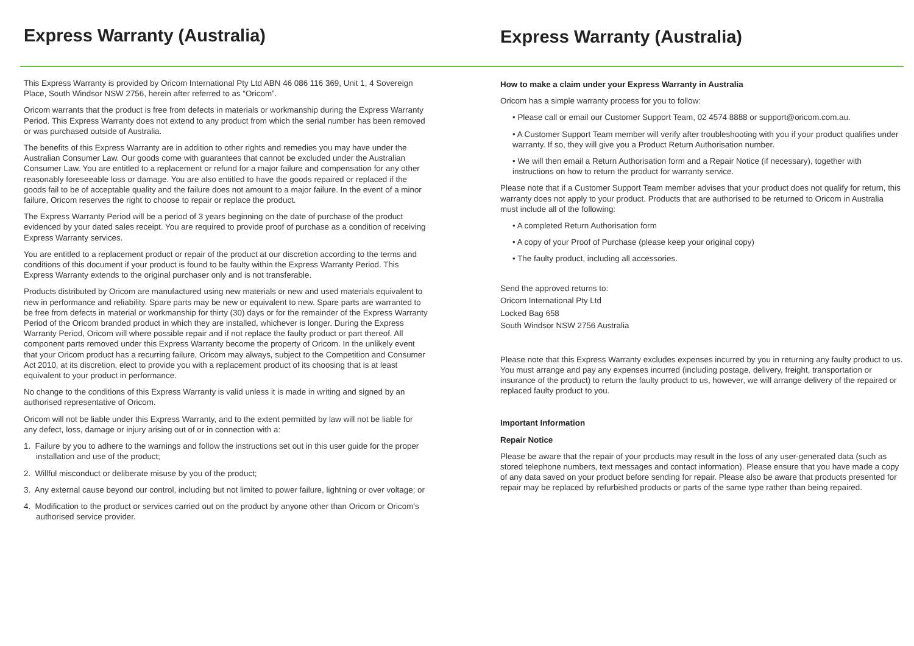Express Warranty (Australia)
This Express Warranty is provided by Oricom International Pty Ltd ABN 46 086 116 369, Unit 1, 4 Sovereign Place, South Windsor NSW 2756, herein after referred to as “Oricom”.
Oricom warrants that the product is free from defects in materials or workmanship during the Express Warranty Period. This Express Warranty does not extend to any product from which the serial number has been removed or was purchased outside of Australia.
The benefits of this Express Warranty are in addition to other rights and remedies you may have under the Australian Consumer Law. Our goods come with guarantees that cannot be excluded under the Australian Consumer Law. You are entitled to a replacement or refund for a major failure and compensation for any other reasonably foreseeable loss or damage. You are also entitled to have the goods repaired or replaced if the goods fail to be of acceptable quality and the failure does not amount to a major failure. In the event of a minor failure, Oricom reserves the right to choose to repair or replace the product.
The Express Warranty Period will be a period of 3 years beginning on the date of purchase of the product evidenced by your dated sales receipt. You are required to provide proof of purchase as a condition of receiving Express Warranty services.
You are entitled to a replacement product or repair of the product at our discretion according to the terms and conditions of this document if your product is found to be faulty within the Express Warranty Period. This Express Warranty extends to the original purchaser only and is not transferable.
Products distributed by Oricom are manufactured using new materials or new and used materials equivalent to new in performance and reliability. Spare parts may be new or equivalent to new. Spare parts are warranted to be free from defects in material or workmanship for thirty (30) days or for the remainder of the Express Warranty Period of the Oricom branded product in which they are installed, whichever is longer. During the Express Warranty Period, Oricom will where possible repair and if not replace the faulty product or part thereof. All component parts removed under this Express Warranty become the property of Oricom. In the unlikely event that your Oricom product has a recurring failure, Oricom may always, subject to the Competition and Consumer Act 2010, at its discretion, elect to provide you with a replacement product of its choosing that is at least equivalent to your product in performance.
No change to the conditions of this Express Warranty is valid unless it is made in writing and signed by an authorised representative of Oricom.
Oricom will not be liable under this Express Warranty, and to the extent permitted by law will not be liable for any defect, loss, damage or injury arising out of or in connection with a:
1. Failure by you to adhere to the warnings and follow the instructions set out in this user guide for the proper installation and use of the product;
2. Willful misconduct or deliberate misuse by you of the product;
3. Any external cause beyond our control, including but not limited to power failure, lightning or over voltage; or
4. Modification to the product or services carried out on the product by anyone other than Oricom or Oricom’s authorised service provider.
Express Warranty (Australia)
How to make a claim under your Express Warranty in Australia
Oricom has a simple warranty process for you to follow:
• Please call or email our Customer Support Team, 02 4574 8888 or support@oricom.com.au.
• A Customer Support Team member will verify after troubleshooting with you if your product qualifies under warranty. If so, they will give you a Product Return Authorisation number.
• We will then email a Return Authorisation form and a Repair Notice (if necessary), together with instructions on how to return the product for warranty service.
Please note that if a Customer Support Team member advises that your product does not qualify for return, this warranty does not apply to your product. Products that are authorised to be returned to Oricom in Australia must include all of the following:
• A completed Return Authorisation form
• A copy of your Proof of Purchase (please keep your original copy)
• The faulty product, including all accessories.
Send the approved returns to:
Oricom International Pty Ltd
Locked Bag 658
South Windsor NSW 2756 Australia
Please note that this Express Warranty excludes expenses incurred by you in returning any faulty product to us. You must arrange and pay any expenses incurred (including postage, delivery, freight, transportation or insurance of the product) to return the faulty product to us, however, we will arrange delivery of the repaired or replaced faulty product to you.
Important Information
Repair Notice
Please be aware that the repair of your products may result in the loss of any user-generated data (such as stored telephone numbers, text messages and contact information). Please ensure that you have made a copy of any data saved on your product before sending for repair. Please also be aware that products presented for repair may be replaced by refurbished products or parts of the same type rather than being repaired.